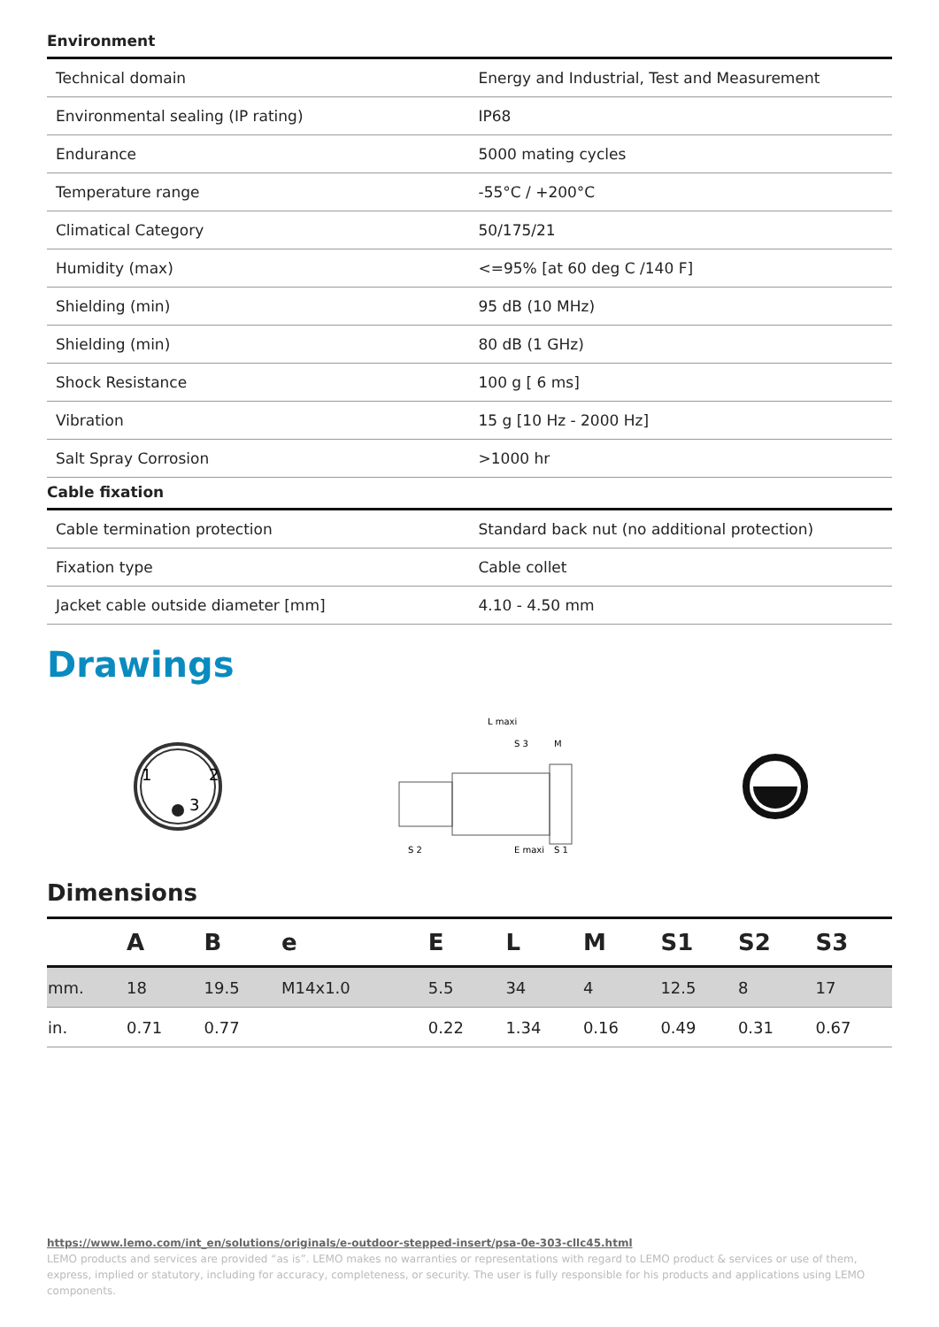Environment
| Technical domain | Energy and Industrial, Test and Measurement |
| Environmental sealing (IP rating) | IP68 |
| Endurance | 5000 mating cycles |
| Temperature range | -55°C / +200°C |
| Climatical Category | 50/175/21 |
| Humidity (max) | <=95% [at 60 deg C /140 F] |
| Shielding (min) | 95 dB (10 MHz) |
| Shielding (min) | 80 dB (1 GHz) |
| Shock Resistance | 100 g [ 6 ms] |
| Vibration | 15 g [10 Hz - 2000 Hz] |
| Salt Spray Corrosion | >1000 hr |
Cable fixation
| Cable termination protection | Standard back nut (no additional protection) |
| Fixation type | Cable collet |
| Jacket cable outside diameter [mm] | 4.10 - 4.50 mm |
Drawings
1
2
3
L maxi
S 3
S 2
E maxi
S 1
M
Dimensions
| | A | B | e | E | L | M | S1 | S2 | S3 |
| --- | --- | --- | --- | --- | --- | --- | --- | --- | --- |
| mm. | 18 | 19.5 | M14x1.0 | 5.5 | 34 | 4 | 12.5 | 8 | 17 |
| in. | 0.71 | 0.77 | | 0.22 | 1.34 | 0.16 | 0.49 | 0.31 | 0.67 |
https://www.lemo.com/int_en/solutions/originals/e-outdoor-stepped-insert/psa-0e-303-cllc45.html
LEMO products and services are provided “as is”. LEMO makes no warranties or representations with regard to LEMO product & services or use of them, express, implied or statutory, including for accuracy, completeness, or security. The user is fully responsible for his products and applications using LEMO components.